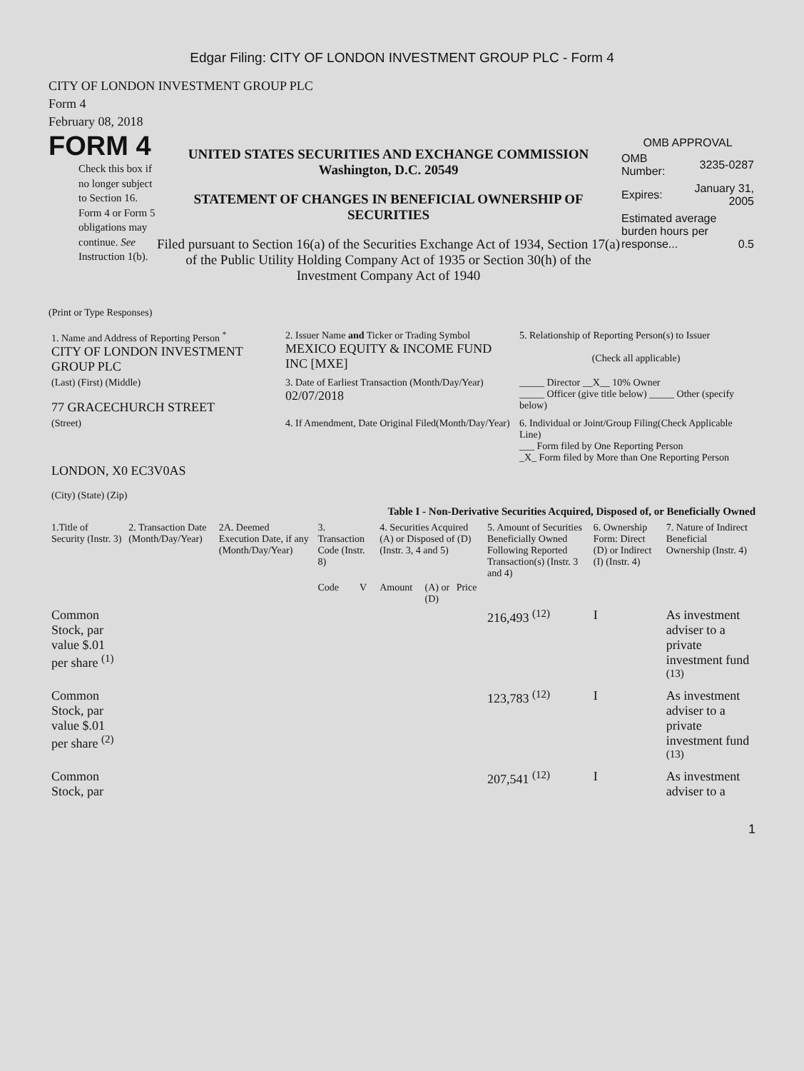Edgar Filing: CITY OF LONDON INVESTMENT GROUP PLC - Form 4
CITY OF LONDON INVESTMENT GROUP PLC
Form 4
February 08, 2018
FORM 4
Check this box if no longer subject to Section 16. Form 4 or Form 5 obligations may continue. See Instruction 1(b).
UNITED STATES SECURITIES AND EXCHANGE COMMISSION
Washington, D.C. 20549
STATEMENT OF CHANGES IN BENEFICIAL OWNERSHIP OF SECURITIES
Filed pursuant to Section 16(a) of the Securities Exchange Act of 1934, Section 17(a) of the Public Utility Holding Company Act of 1935 or Section 30(h) of the Investment Company Act of 1940
OMB APPROVAL
| OMB Number: | 3235-0287 |
| Expires: | January 31, 2005 |
| Estimated average burden hours per response... 0.5 | |
(Print or Type Responses)
| 1. Name and Address of Reporting Person <sup>*</sup> CITY OF LONDON INVESTMENT GROUP PLC | 2. Issuer Name and Ticker or Trading Symbol MEXICO EQUITY & INCOME FUND INC [MXE] | 5. Relationship of Reporting Person(s) to Issuer (Check all applicable) |
| (Last) (First) (Middle) 77 GRACECHURCH STREET | 3. Date of Earliest Transaction (Month/Day/Year) 02/07/2018 | _____ Director __X__ 10% Owner _____ Officer (give title below) _____ Other (specify below) |
| (Street) LONDON, X0 EC3V0AS (City) (State) (Zip) | 4. If Amendment, Date Original Filed(Month/Day/Year) | 6. Individual or Joint/Group Filing(Check Applicable Line) ___ Form filed by One Reporting Person _X_ Form filed by More than One Reporting Person |
Table I - Non-Derivative Securities Acquired, Disposed of, or Beneficially Owned
| 1.Title of Security (Instr. 3) | 2. Transaction Date (Month/Day/Year) | 2A. Deemed Execution Date, if any (Month/Day/Year) | 3. Transaction Code (Instr. 8) | | 4. Securities Acquired (A) or Disposed of (D) (Instr. 3, 4 and 5) | | | 5. Amount of Securities Beneficially Owned Following Reported Transaction(s) (Instr. 3 and 4) | 6. Ownership Form: Direct (D) or Indirect (I) (Instr. 4) | 7. Nature of Indirect Beneficial Ownership (Instr. 4) |
| --- | --- | --- | --- | --- | --- | --- | --- | --- | --- | --- |
| | | | Code | V | Amount | (A) or (D) | Price | | | |
| Common Stock, par value $.01 per share <sup>(1)</sup> | | | | | | | | 216,493 <sup>(12)</sup> | I | As investment adviser to a private investment fund <sup>(13)</sup> |
| Common Stock, par value $.01 per share <sup>(2)</sup> | | | | | | | | 123,783 <sup>(12)</sup> | I | As investment adviser to a private investment fund <sup>(13)</sup> |
| Common Stock, par | | | | | | | | 207,541 <sup>(12)</sup> | I | As investment adviser to a |
1